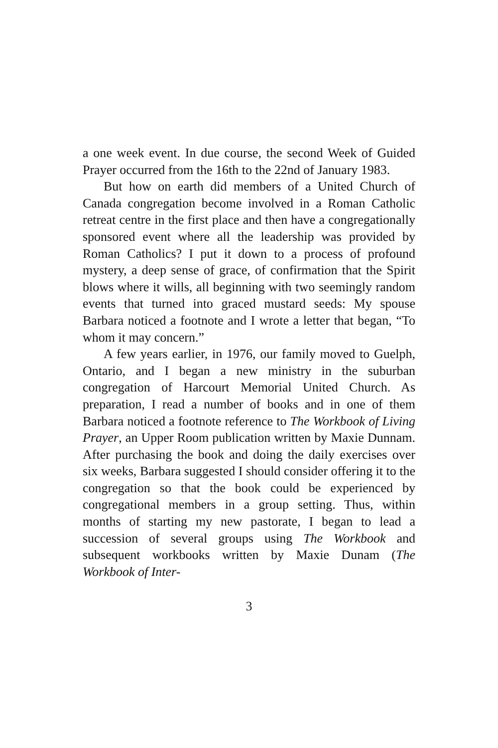a one week event. In due course, the second Week of Guided Prayer occurred from the 16th to the 22nd of January 1983.
But how on earth did members of a United Church of Canada congregation become involved in a Roman Catholic retreat centre in the first place and then have a congregationally sponsored event where all the leadership was provided by Roman Catholics? I put it down to a process of profound mystery, a deep sense of grace, of confirmation that the Spirit blows where it wills, all beginning with two seemingly random events that turned into graced mustard seeds: My spouse Barbara noticed a footnote and I wrote a letter that began, “To whom it may concern.”
A few years earlier, in 1976, our family moved to Guelph, Ontario, and I began a new ministry in the suburban congregation of Harcourt Memorial United Church. As preparation, I read a number of books and in one of them Barbara noticed a footnote reference to The Workbook of Living Prayer, an Upper Room publication written by Maxie Dunnam. After purchasing the book and doing the daily exercises over six weeks, Barbara suggested I should consider offering it to the congregation so that the book could be experienced by congregational members in a group setting. Thus, within months of starting my new pastorate, I began to lead a succession of several groups using The Workbook and subsequent workbooks written by Maxie Dunam (The Workbook of Inter-
3